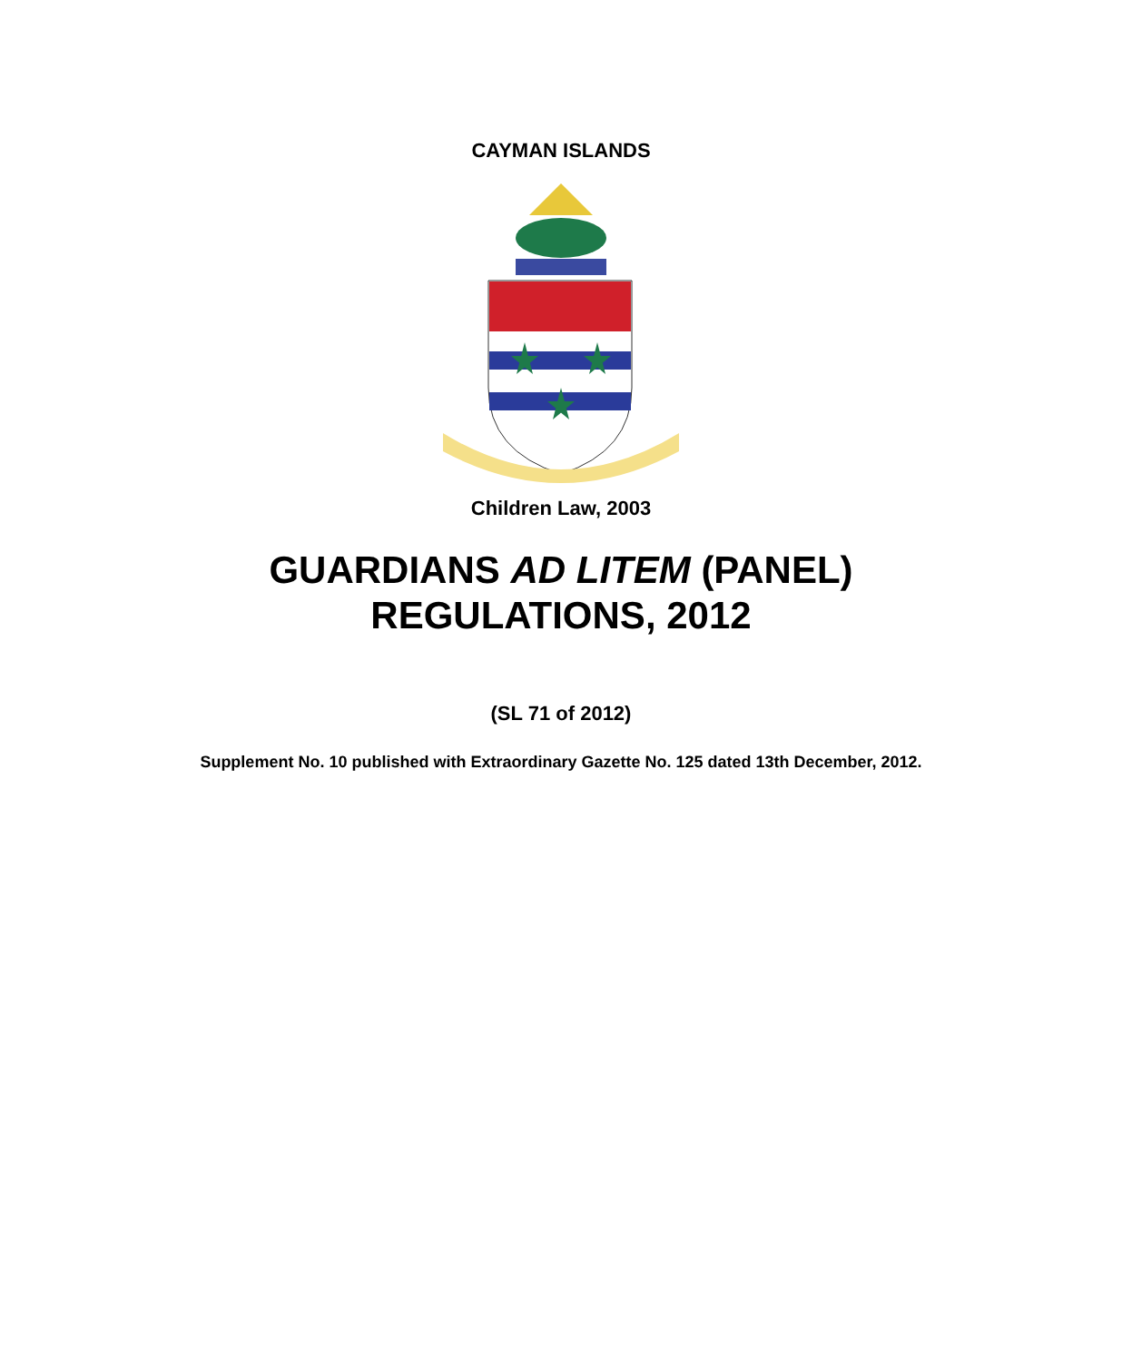CAYMAN ISLANDS
Children Law, 2003
GUARDIANS AD LITEM (PANEL)
REGULATIONS, 2012
(SL 71 of 2012)
Supplement No. 10 published with Extraordinary Gazette No. 125 dated 13th December, 2012.